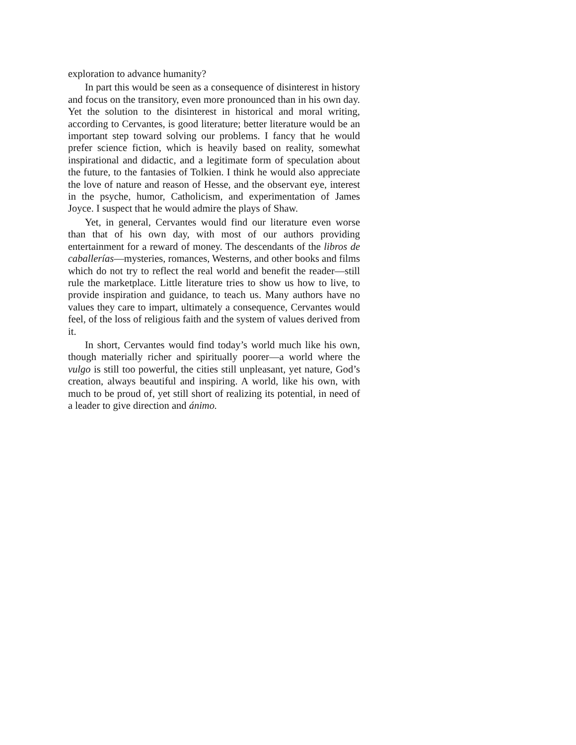exploration to advance humanity?
In part this would be seen as a consequence of disinterest in history and focus on the transitory, even more pronounced than in his own day. Yet the solution to the disinterest in historical and moral writing, according to Cervantes, is good literature; better literature would be an important step toward solving our problems. I fancy that he would prefer science fiction, which is heavily based on reality, somewhat inspirational and didactic, and a legitimate form of speculation about the future, to the fantasies of Tolkien. I think he would also appreciate the love of nature and reason of Hesse, and the observant eye, interest in the psyche, humor, Catholicism, and experimentation of James Joyce. I suspect that he would admire the plays of Shaw.
Yet, in general, Cervantes would find our literature even worse than that of his own day, with most of our authors providing entertainment for a reward of money. The descendants of the libros de caballerías—mysteries, romances, Westerns, and other books and films which do not try to reflect the real world and benefit the reader—still rule the marketplace. Little literature tries to show us how to live, to provide inspiration and guidance, to teach us. Many authors have no values they care to impart, ultimately a consequence, Cervantes would feel, of the loss of religious faith and the system of values derived from it.
In short, Cervantes would find today’s world much like his own, though materially richer and spiritually poorer—a world where the vulgo is still too powerful, the cities still unpleasant, yet nature, God’s creation, always beautiful and inspiring. A world, like his own, with much to be proud of, yet still short of realizing its potential, in need of a leader to give direction and ánimo.